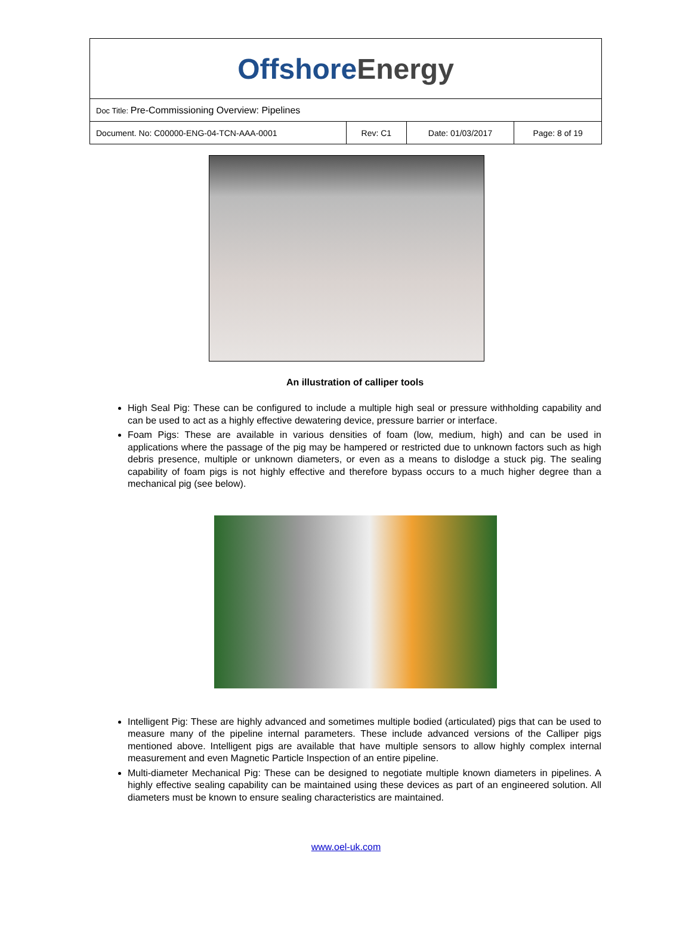| Offshore Energy | | | |
| Doc Title: Pre-Commissioning Overview: Pipelines | | | |
| Document. No: C00000-ENG-04-TCN-AAA-0001 | Rev: C1 | Date: 01/03/2017 | Page: 8 of 19 |
An illustration of calliper tools
High Seal Pig: These can be configured to include a multiple high seal or pressure withholding capability and can be used to act as a highly effective dewatering device, pressure barrier or interface.
Foam Pigs: These are available in various densities of foam (low, medium, high) and can be used in applications where the passage of the pig may be hampered or restricted due to unknown factors such as high debris presence, multiple or unknown diameters, or even as a means to dislodge a stuck pig. The sealing capability of foam pigs is not highly effective and therefore bypass occurs to a much higher degree than a mechanical pig (see below).
Intelligent Pig: These are highly advanced and sometimes multiple bodied (articulated) pigs that can be used to measure many of the pipeline internal parameters. These include advanced versions of the Calliper pigs mentioned above. Intelligent pigs are available that have multiple sensors to allow highly complex internal measurement and even Magnetic Particle Inspection of an entire pipeline.
Multi-diameter Mechanical Pig: These can be designed to negotiate multiple known diameters in pipelines. A highly effective sealing capability can be maintained using these devices as part of an engineered solution. All diameters must be known to ensure sealing characteristics are maintained.
www.oel-uk.com